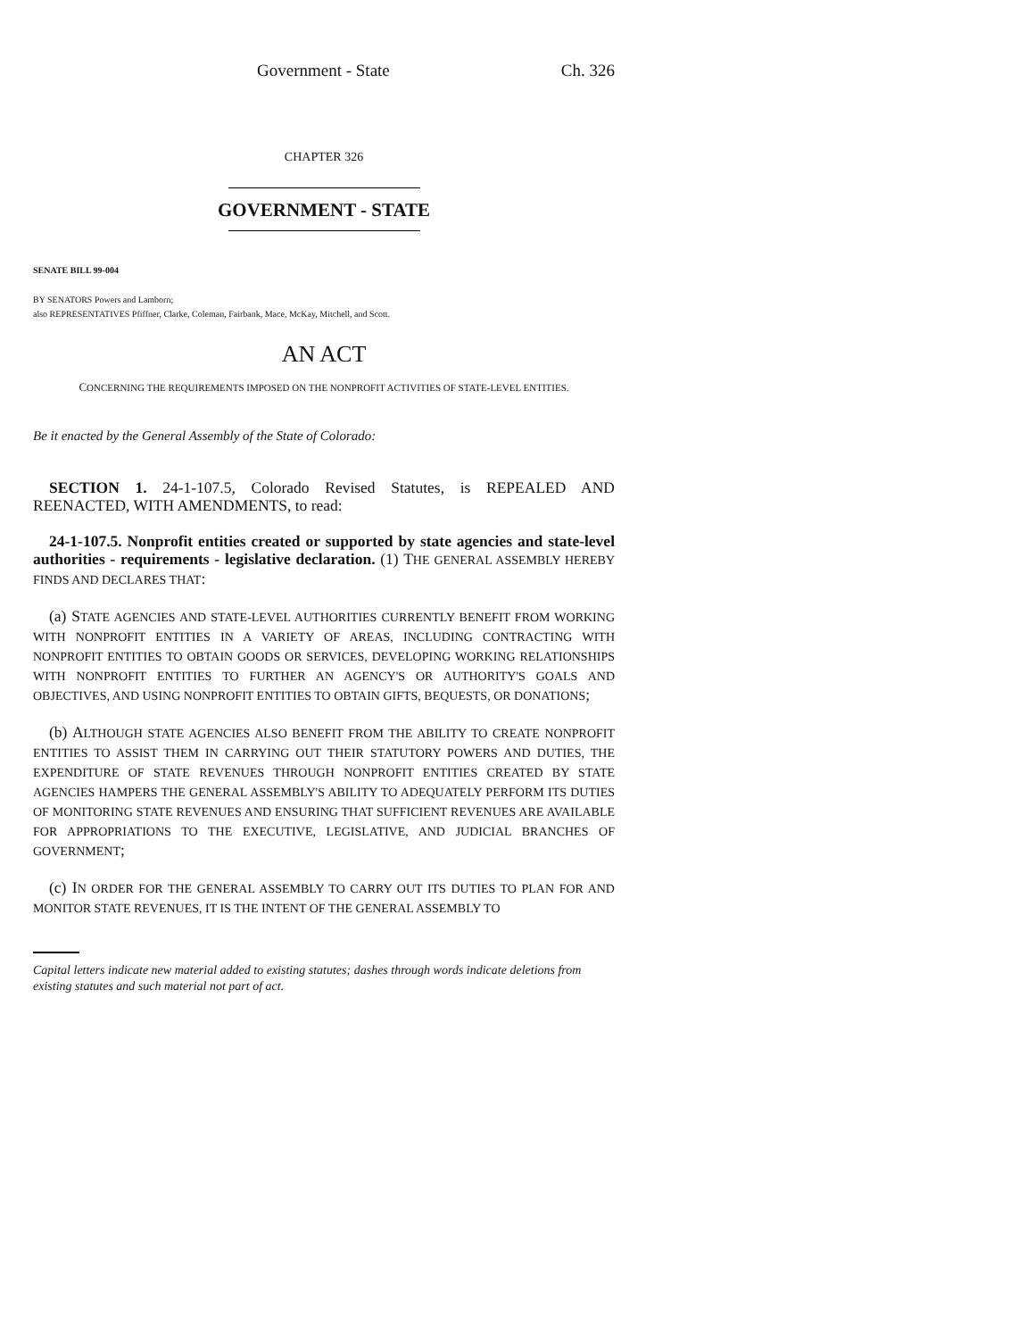Government - State Ch. 326
CHAPTER 326
GOVERNMENT - STATE
SENATE BILL 99-004
BY SENATORS Powers and Lamborn;
also REPRESENTATIVES Pfiffner, Clarke, Coleman, Fairbank, Mace, McKay, Mitchell, and Scott.
AN ACT
CONCERNING THE REQUIREMENTS IMPOSED ON THE NONPROFIT ACTIVITIES OF STATE-LEVEL ENTITIES.
Be it enacted by the General Assembly of the State of Colorado:
SECTION 1. 24-1-107.5, Colorado Revised Statutes, is REPEALED AND REENACTED, WITH AMENDMENTS, to read:
24-1-107.5. Nonprofit entities created or supported by state agencies and state-level authorities - requirements - legislative declaration. (1) THE GENERAL ASSEMBLY HEREBY FINDS AND DECLARES THAT:
(a) STATE AGENCIES AND STATE-LEVEL AUTHORITIES CURRENTLY BENEFIT FROM WORKING WITH NONPROFIT ENTITIES IN A VARIETY OF AREAS, INCLUDING CONTRACTING WITH NONPROFIT ENTITIES TO OBTAIN GOODS OR SERVICES, DEVELOPING WORKING RELATIONSHIPS WITH NONPROFIT ENTITIES TO FURTHER AN AGENCY'S OR AUTHORITY'S GOALS AND OBJECTIVES, AND USING NONPROFIT ENTITIES TO OBTAIN GIFTS, BEQUESTS, OR DONATIONS;
(b) ALTHOUGH STATE AGENCIES ALSO BENEFIT FROM THE ABILITY TO CREATE NONPROFIT ENTITIES TO ASSIST THEM IN CARRYING OUT THEIR STATUTORY POWERS AND DUTIES, THE EXPENDITURE OF STATE REVENUES THROUGH NONPROFIT ENTITIES CREATED BY STATE AGENCIES HAMPERS THE GENERAL ASSEMBLY'S ABILITY TO ADEQUATELY PERFORM ITS DUTIES OF MONITORING STATE REVENUES AND ENSURING THAT SUFFICIENT REVENUES ARE AVAILABLE FOR APPROPRIATIONS TO THE EXECUTIVE, LEGISLATIVE, AND JUDICIAL BRANCHES OF GOVERNMENT;
(c) IN ORDER FOR THE GENERAL ASSEMBLY TO CARRY OUT ITS DUTIES TO PLAN FOR AND MONITOR STATE REVENUES, IT IS THE INTENT OF THE GENERAL ASSEMBLY TO
Capital letters indicate new material added to existing statutes; dashes through words indicate deletions from existing statutes and such material not part of act.